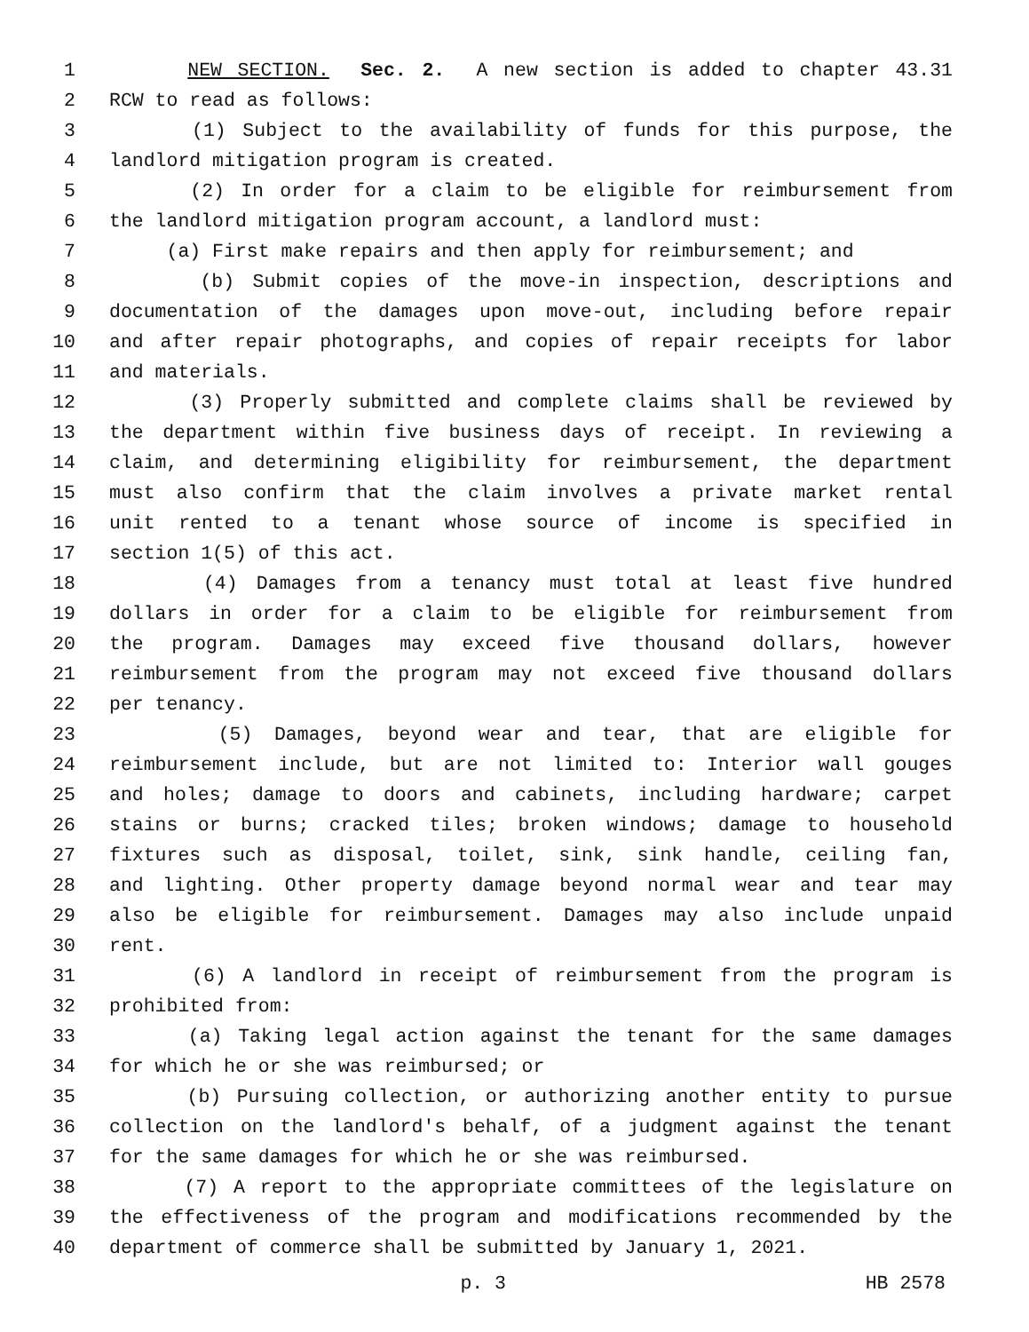1 NEW SECTION. Sec. 2. A new section is added to chapter 43.31
2 RCW to read as follows:
3 (1) Subject to the availability of funds for this purpose, the
4 landlord mitigation program is created.
5 (2) In order for a claim to be eligible for reimbursement from
6 the landlord mitigation program account, a landlord must:
7 (a) First make repairs and then apply for reimbursement; and
8 (b) Submit copies of the move-in inspection, descriptions and
9 documentation of the damages upon move-out, including before repair
10 and after repair photographs, and copies of repair receipts for labor
11 and materials.
12 (3) Properly submitted and complete claims shall be reviewed by
13 the department within five business days of receipt. In reviewing a
14 claim, and determining eligibility for reimbursement, the department
15 must also confirm that the claim involves a private market rental
16 unit rented to a tenant whose source of income is specified in
17 section 1(5) of this act.
18 (4) Damages from a tenancy must total at least five hundred
19 dollars in order for a claim to be eligible for reimbursement from
20 the program. Damages may exceed five thousand dollars, however
21 reimbursement from the program may not exceed five thousand dollars
22 per tenancy.
23 (5) Damages, beyond wear and tear, that are eligible for
24 reimbursement include, but are not limited to: Interior wall gouges
25 and holes; damage to doors and cabinets, including hardware; carpet
26 stains or burns; cracked tiles; broken windows; damage to household
27 fixtures such as disposal, toilet, sink, sink handle, ceiling fan,
28 and lighting. Other property damage beyond normal wear and tear may
29 also be eligible for reimbursement. Damages may also include unpaid
30 rent.
31 (6) A landlord in receipt of reimbursement from the program is
32 prohibited from:
33 (a) Taking legal action against the tenant for the same damages
34 for which he or she was reimbursed; or
35 (b) Pursuing collection, or authorizing another entity to pursue
36 collection on the landlord's behalf, of a judgment against the tenant
37 for the same damages for which he or she was reimbursed.
38 (7) A report to the appropriate committees of the legislature on
39 the effectiveness of the program and modifications recommended by the
40 department of commerce shall be submitted by January 1, 2021.
p. 3 HB 2578